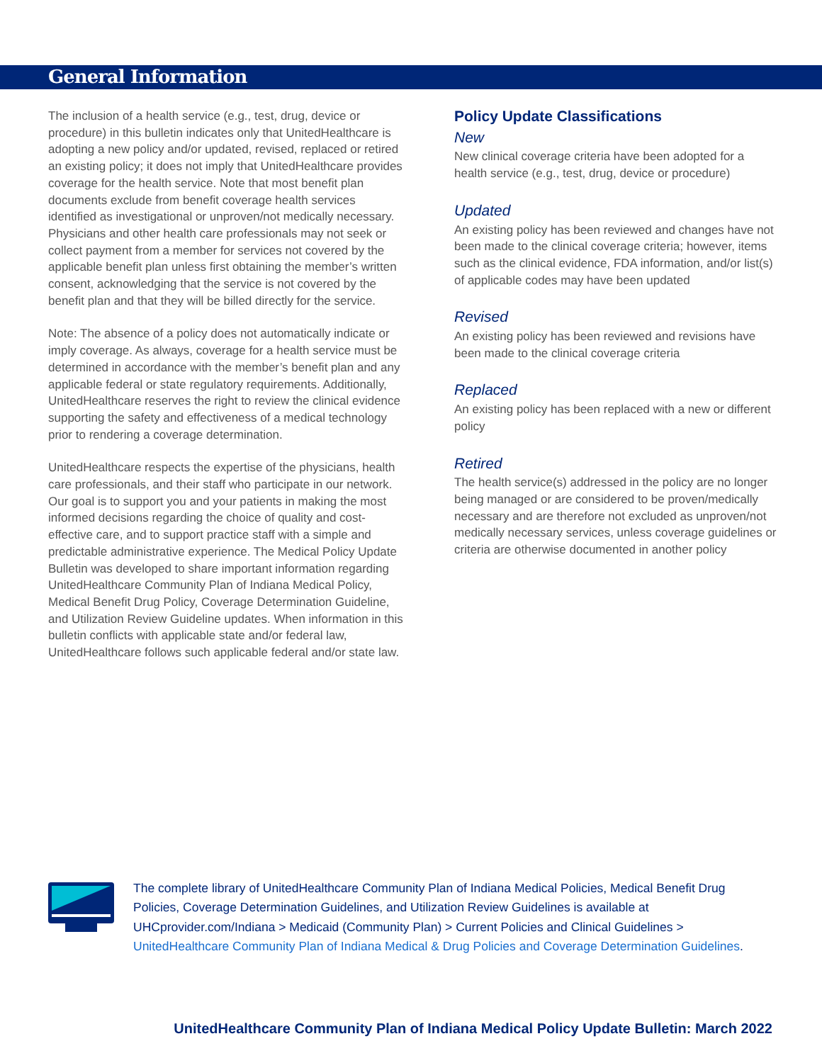General Information
The inclusion of a health service (e.g., test, drug, device or procedure) in this bulletin indicates only that UnitedHealthcare is adopting a new policy and/or updated, revised, replaced or retired an existing policy; it does not imply that UnitedHealthcare provides coverage for the health service. Note that most benefit plan documents exclude from benefit coverage health services identified as investigational or unproven/not medically necessary. Physicians and other health care professionals may not seek or collect payment from a member for services not covered by the applicable benefit plan unless first obtaining the member’s written consent, acknowledging that the service is not covered by the benefit plan and that they will be billed directly for the service.
Note: The absence of a policy does not automatically indicate or imply coverage. As always, coverage for a health service must be determined in accordance with the member’s benefit plan and any applicable federal or state regulatory requirements. Additionally, UnitedHealthcare reserves the right to review the clinical evidence supporting the safety and effectiveness of a medical technology prior to rendering a coverage determination.
UnitedHealthcare respects the expertise of the physicians, health care professionals, and their staff who participate in our network. Our goal is to support you and your patients in making the most informed decisions regarding the choice of quality and cost-effective care, and to support practice staff with a simple and predictable administrative experience. The Medical Policy Update Bulletin was developed to share important information regarding UnitedHealthcare Community Plan of Indiana Medical Policy, Medical Benefit Drug Policy, Coverage Determination Guideline, and Utilization Review Guideline updates. When information in this bulletin conflicts with applicable state and/or federal law, UnitedHealthcare follows such applicable federal and/or state law.
Policy Update Classifications
New
New clinical coverage criteria have been adopted for a health service (e.g., test, drug, device or procedure)
Updated
An existing policy has been reviewed and changes have not been made to the clinical coverage criteria; however, items such as the clinical evidence, FDA information, and/or list(s) of applicable codes may have been updated
Revised
An existing policy has been reviewed and revisions have been made to the clinical coverage criteria
Replaced
An existing policy has been replaced with a new or different policy
Retired
The health service(s) addressed in the policy are no longer being managed or are considered to be proven/medically necessary and are therefore not excluded as unproven/not medically necessary services, unless coverage guidelines or criteria are otherwise documented in another policy
The complete library of UnitedHealthcare Community Plan of Indiana Medical Policies, Medical Benefit Drug Policies, Coverage Determination Guidelines, and Utilization Review Guidelines is available at UHCprovider.com/Indiana > Medicaid (Community Plan) > Current Policies and Clinical Guidelines > UnitedHealthcare Community Plan of Indiana Medical & Drug Policies and Coverage Determination Guidelines.
UnitedHealthcare Community Plan of Indiana Medical Policy Update Bulletin: March 2022